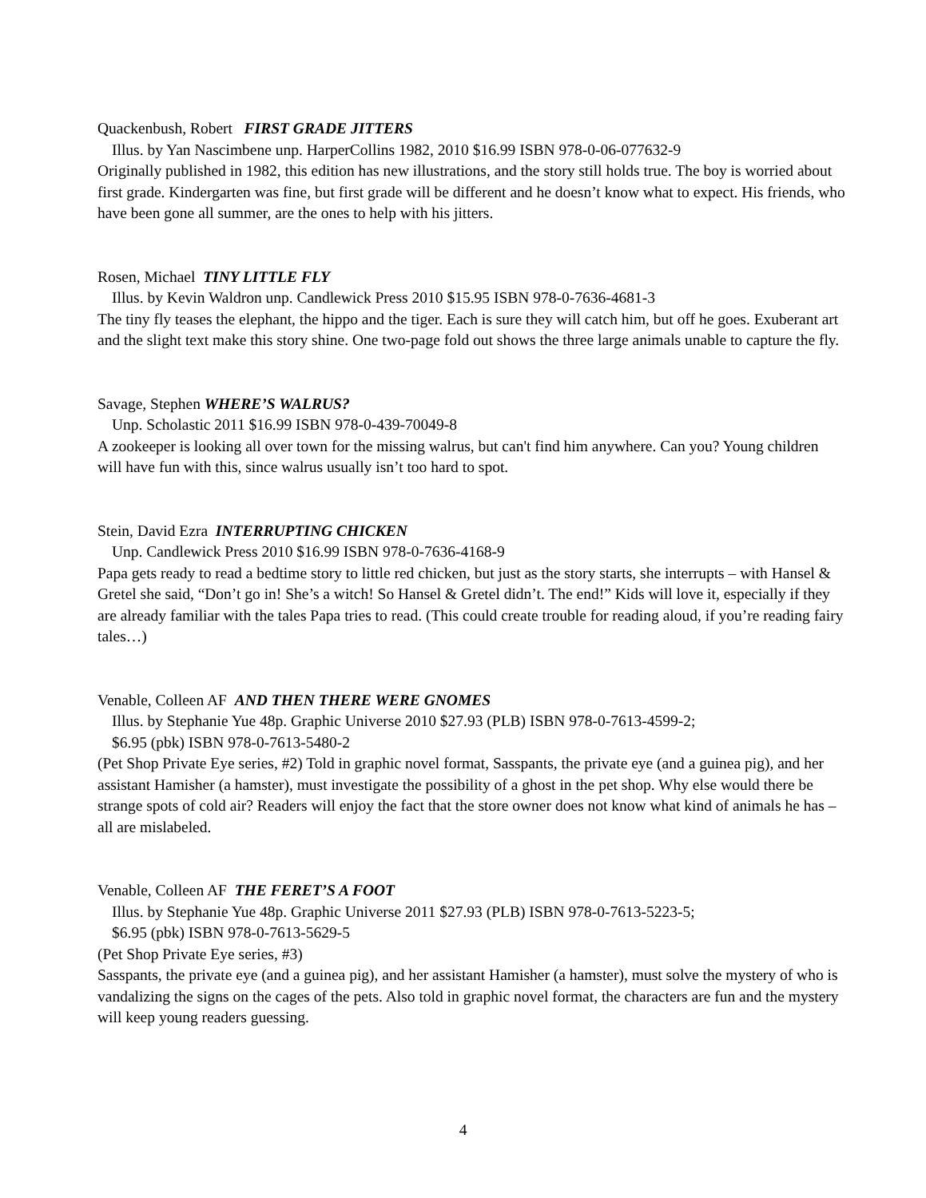Quackenbush, Robert FIRST GRADE JITTERS
Illus. by Yan Nascimbene unp. HarperCollins 1982, 2010 $16.99 ISBN 978-0-06-077632-9
Originally published in 1982, this edition has new illustrations, and the story still holds true. The boy is worried about first grade. Kindergarten was fine, but first grade will be different and he doesn’t know what to expect. His friends, who have been gone all summer, are the ones to help with his jitters.
Rosen, Michael TINY LITTLE FLY
Illus. by Kevin Waldron unp. Candlewick Press 2010 $15.95 ISBN 978-0-7636-4681-3
The tiny fly teases the elephant, the hippo and the tiger. Each is sure they will catch him, but off he goes. Exuberant art and the slight text make this story shine. One two-page fold out shows the three large animals unable to capture the fly.
Savage, Stephen WHERE’S WALRUS?
Unp. Scholastic 2011 $16.99 ISBN 978-0-439-70049-8
A zookeeper is looking all over town for the missing walrus, but can't find him anywhere. Can you? Young children will have fun with this, since walrus usually isn’t too hard to spot.
Stein, David Ezra INTERRUPTING CHICKEN
Unp. Candlewick Press 2010 $16.99 ISBN 978-0-7636-4168-9
Papa gets ready to read a bedtime story to little red chicken, but just as the story starts, she interrupts – with Hansel & Gretel she said, “Don’t go in! She’s a witch! So Hansel & Gretel didn’t. The end!” Kids will love it, especially if they are already familiar with the tales Papa tries to read. (This could create trouble for reading aloud, if you’re reading fairy tales…)
Venable, Colleen AF AND THEN THERE WERE GNOMES
Illus. by Stephanie Yue 48p. Graphic Universe 2010 $27.93 (PLB) ISBN 978-0-7613-4599-2;
$6.95 (pbk) ISBN 978-0-7613-5480-2
(Pet Shop Private Eye series, #2) Told in graphic novel format, Sasspants, the private eye (and a guinea pig), and her assistant Hamisher (a hamster), must investigate the possibility of a ghost in the pet shop. Why else would there be strange spots of cold air? Readers will enjoy the fact that the store owner does not know what kind of animals he has – all are mislabeled.
Venable, Colleen AF THE FERET’S A FOOT
Illus. by Stephanie Yue 48p. Graphic Universe 2011 $27.93 (PLB) ISBN 978-0-7613-5223-5;
$6.95 (pbk) ISBN 978-0-7613-5629-5
(Pet Shop Private Eye series, #3)
Sasspants, the private eye (and a guinea pig), and her assistant Hamisher (a hamster), must solve the mystery of who is vandalizing the signs on the cages of the pets. Also told in graphic novel format, the characters are fun and the mystery will keep young readers guessing.
4